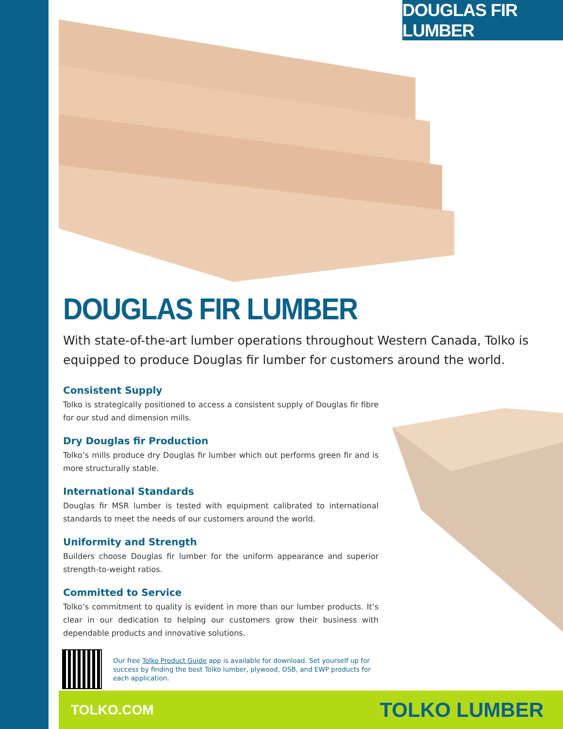DOUGLAS FIR LUMBER
DOUGLAS FIR LUMBER
With state-of-the-art lumber operations throughout Western Canada, Tolko is equipped to produce Douglas fir lumber for customers around the world.
Consistent Supply
Tolko is strategically positioned to access a consistent supply of Douglas fir fibre for our stud and dimension mills.
Dry Douglas fir Production
Tolko’s mills produce dry Douglas fir lumber which out performs green fir and is more structurally stable.
International Standards
Douglas fir MSR lumber is tested with equipment calibrated to international standards to meet the needs of our customers around the world.
Uniformity and Strength
Builders choose Douglas fir lumber for the uniform appearance and superior strength-to-weight ratios.
Committed to Service
Tolko’s commitment to quality is evident in more than our lumber products. It’s clear in our dedication to helping our customers grow their business with dependable products and innovative solutions.
Our free Tolko Product Guide app is available for download. Set yourself up for success by finding the best Tolko lumber, plywood, OSB, and EWP products for each application.
TOLKO.COM
TOLKO LUMBER